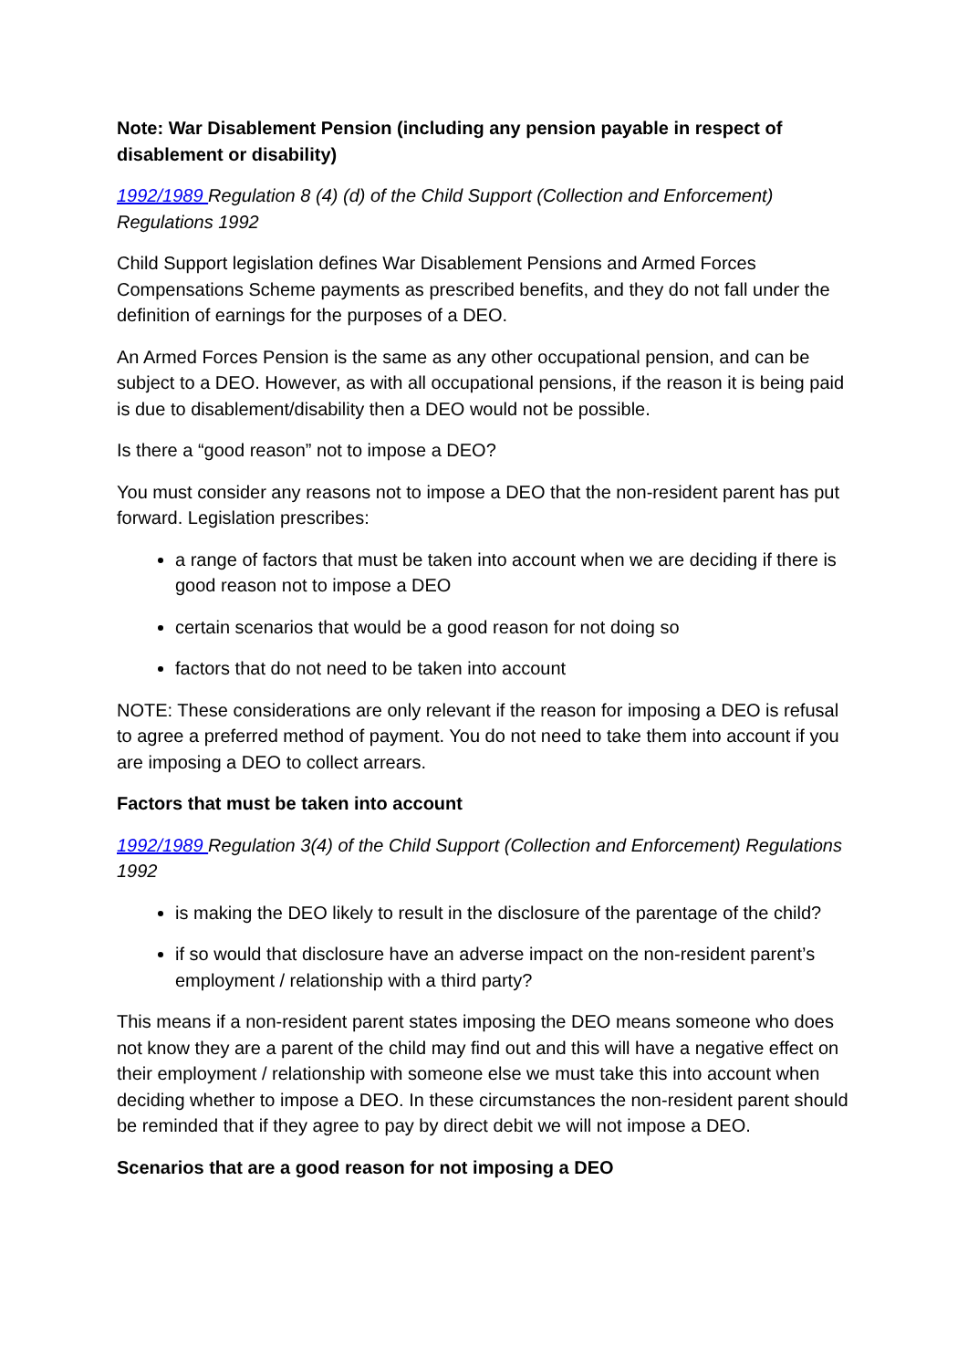Note: War Disablement Pension (including any pension payable in respect of disablement or disability)
1992/1989 Regulation 8 (4) (d) of the Child Support (Collection and Enforcement) Regulations 1992
Child Support legislation defines War Disablement Pensions and Armed Forces Compensations Scheme payments as prescribed benefits, and they do not fall under the definition of earnings for the purposes of a DEO.
An Armed Forces Pension is the same as any other occupational pension, and can be subject to a DEO. However, as with all occupational pensions, if the reason it is being paid is due to disablement/disability then a DEO would not be possible.
Is there a “good reason” not to impose a DEO?
You must consider any reasons not to impose a DEO that the non-resident parent has put forward. Legislation prescribes:
a range of factors that must be taken into account when we are deciding if there is good reason not to impose a DEO
certain scenarios that would be a good reason for not doing so
factors that do not need to be taken into account
NOTE: These considerations are only relevant if the reason for imposing a DEO is refusal to agree a preferred method of payment. You do not need to take them into account if you are imposing a DEO to collect arrears.
Factors that must be taken into account
1992/1989 Regulation 3(4) of the Child Support (Collection and Enforcement) Regulations 1992
is making the DEO likely to result in the disclosure of the parentage of the child?
if so would that disclosure have an adverse impact on the non-resident parent’s employment / relationship with a third party?
This means if a non-resident parent states imposing the DEO means someone who does not know they are a parent of the child may find out and this will have a negative effect on their employment / relationship with someone else we must take this into account when deciding whether to impose a DEO. In these circumstances the non-resident parent should be reminded that if they agree to pay by direct debit we will not impose a DEO.
Scenarios that are a good reason for not imposing a DEO